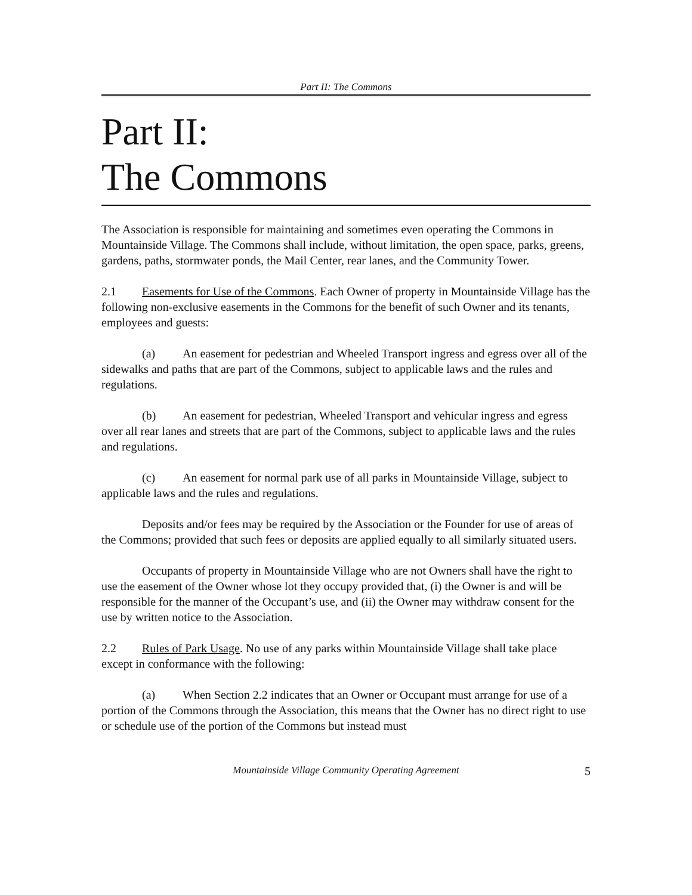Part II: The Commons
Part II:
The Commons
The Association is responsible for maintaining and sometimes even operating the Commons in Mountainside Village. The Commons shall include, without limitation, the open space, parks, greens, gardens, paths, stormwater ponds, the Mail Center, rear lanes, and the Community Tower.
2.1 Easements for Use of the Commons. Each Owner of property in Mountainside Village has the following non-exclusive easements in the Commons for the benefit of such Owner and its tenants, employees and guests:
(a) An easement for pedestrian and Wheeled Transport ingress and egress over all of the sidewalks and paths that are part of the Commons, subject to applicable laws and the rules and regulations.
(b) An easement for pedestrian, Wheeled Transport and vehicular ingress and egress over all rear lanes and streets that are part of the Commons, subject to applicable laws and the rules and regulations.
(c) An easement for normal park use of all parks in Mountainside Village, subject to applicable laws and the rules and regulations.
Deposits and/or fees may be required by the Association or the Founder for use of areas of the Commons; provided that such fees or deposits are applied equally to all similarly situated users.
Occupants of property in Mountainside Village who are not Owners shall have the right to use the easement of the Owner whose lot they occupy provided that, (i) the Owner is and will be responsible for the manner of the Occupant’s use, and (ii) the Owner may withdraw consent for the use by written notice to the Association.
2.2 Rules of Park Usage. No use of any parks within Mountainside Village shall take place except in conformance with the following:
(a) When Section 2.2 indicates that an Owner or Occupant must arrange for use of a portion of the Commons through the Association, this means that the Owner has no direct right to use or schedule use of the portion of the Commons but instead must
Mountainside Village Community Operating Agreement 5